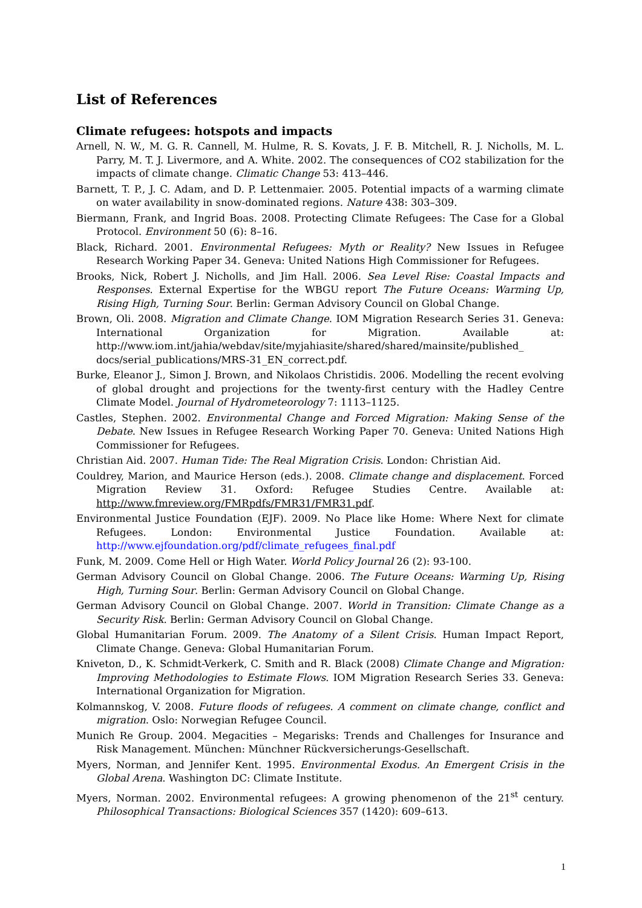List of References
Climate refugees: hotspots and impacts
Arnell, N. W., M. G. R. Cannell, M. Hulme, R. S. Kovats, J. F. B. Mitchell, R. J. Nicholls, M. L. Parry, M. T. J. Livermore, and A. White. 2002. The consequences of CO2 stabilization for the impacts of climate change. Climatic Change 53: 413–446.
Barnett, T. P., J. C. Adam, and D. P. Lettenmaier. 2005. Potential impacts of a warming climate on water availability in snow-dominated regions. Nature 438: 303–309.
Biermann, Frank, and Ingrid Boas. 2008. Protecting Climate Refugees: The Case for a Global Protocol. Environment 50 (6): 8–16.
Black, Richard. 2001. Environmental Refugees: Myth or Reality? New Issues in Refugee Research Working Paper 34. Geneva: United Nations High Commissioner for Refugees.
Brooks, Nick, Robert J. Nicholls, and Jim Hall. 2006. Sea Level Rise: Coastal Impacts and Responses. External Expertise for the WBGU report The Future Oceans: Warming Up, Rising High, Turning Sour. Berlin: German Advisory Council on Global Change.
Brown, Oli. 2008. Migration and Climate Change. IOM Migration Research Series 31. Geneva: International Organization for Migration. Available at: http://www.iom.int/jahia/webdav/site/myjahiasite/shared/shared/mainsite/published_ docs/serial_publications/MRS-31_EN_correct.pdf.
Burke, Eleanor J., Simon J. Brown, and Nikolaos Christidis. 2006. Modelling the recent evolving of global drought and projections for the twenty-first century with the Hadley Centre Climate Model. Journal of Hydrometeorology 7: 1113–1125.
Castles, Stephen. 2002. Environmental Change and Forced Migration: Making Sense of the Debate. New Issues in Refugee Research Working Paper 70. Geneva: United Nations High Commissioner for Refugees.
Christian Aid. 2007. Human Tide: The Real Migration Crisis. London: Christian Aid.
Couldrey, Marion, and Maurice Herson (eds.). 2008. Climate change and displacement. Forced Migration Review 31. Oxford: Refugee Studies Centre. Available at: http://www.fmreview.org/FMRpdfs/FMR31/FMR31.pdf.
Environmental Justice Foundation (EJF). 2009. No Place like Home: Where Next for climate Refugees. London: Environmental Justice Foundation. Available at: http://www.ejfoundation.org/pdf/climate_refugees_final.pdf
Funk, M. 2009. Come Hell or High Water. World Policy Journal 26 (2): 93-100.
German Advisory Council on Global Change. 2006. The Future Oceans: Warming Up, Rising High, Turning Sour. Berlin: German Advisory Council on Global Change.
German Advisory Council on Global Change. 2007. World in Transition: Climate Change as a Security Risk. Berlin: German Advisory Council on Global Change.
Global Humanitarian Forum. 2009. The Anatomy of a Silent Crisis. Human Impact Report, Climate Change. Geneva: Global Humanitarian Forum.
Kniveton, D., K. Schmidt-Verkerk, C. Smith and R. Black (2008) Climate Change and Migration: Improving Methodologies to Estimate Flows. IOM Migration Research Series 33. Geneva: International Organization for Migration.
Kolmannskog, V. 2008. Future floods of refugees. A comment on climate change, conflict and migration. Oslo: Norwegian Refugee Council.
Munich Re Group. 2004. Megacities – Megarisks: Trends and Challenges for Insurance and Risk Management. München: Münchner Rückversicherungs-Gesellschaft.
Myers, Norman, and Jennifer Kent. 1995. Environmental Exodus. An Emergent Crisis in the Global Arena. Washington DC: Climate Institute.
Myers, Norman. 2002. Environmental refugees: A growing phenomenon of the 21<sup>st</sup> century. Philosophical Transactions: Biological Sciences 357 (1420): 609–613.
1